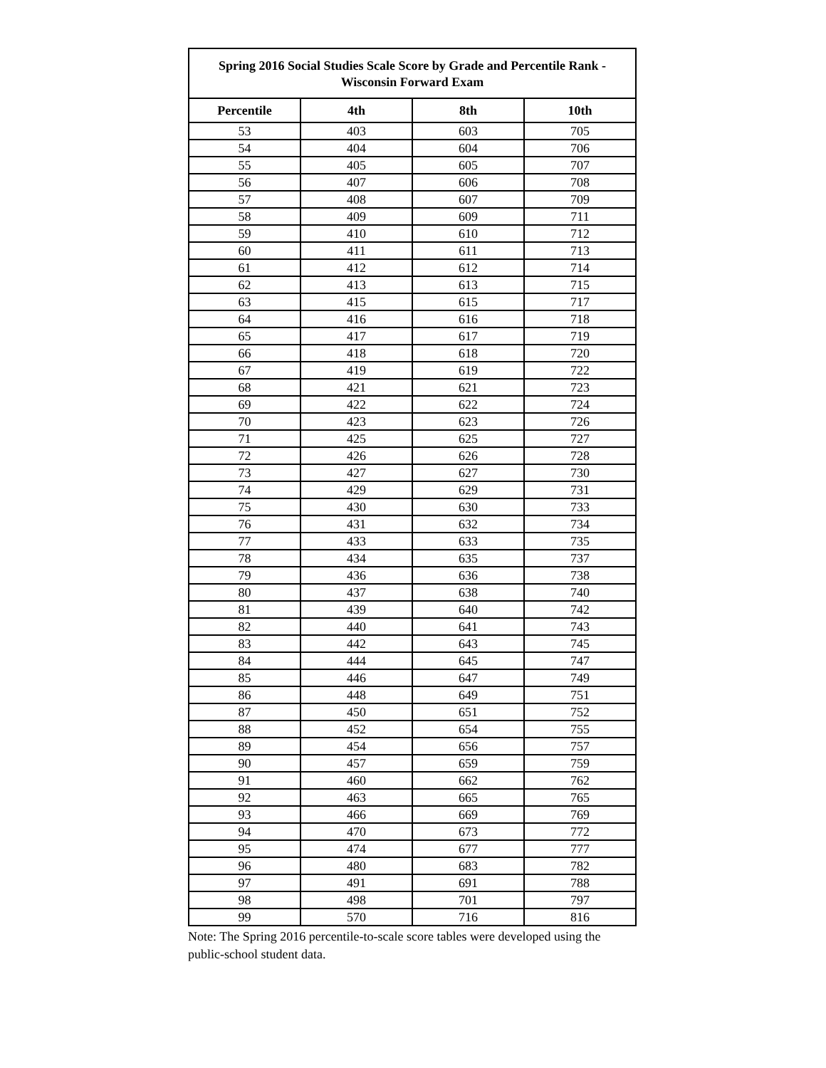Spring 2016 Social Studies Scale Score by Grade and Percentile Rank -
Wisconsin Forward Exam
| Percentile | 4th | 8th | 10th |
| --- | --- | --- | --- |
| 53 | 403 | 603 | 705 |
| 54 | 404 | 604 | 706 |
| 55 | 405 | 605 | 707 |
| 56 | 407 | 606 | 708 |
| 57 | 408 | 607 | 709 |
| 58 | 409 | 609 | 711 |
| 59 | 410 | 610 | 712 |
| 60 | 411 | 611 | 713 |
| 61 | 412 | 612 | 714 |
| 62 | 413 | 613 | 715 |
| 63 | 415 | 615 | 717 |
| 64 | 416 | 616 | 718 |
| 65 | 417 | 617 | 719 |
| 66 | 418 | 618 | 720 |
| 67 | 419 | 619 | 722 |
| 68 | 421 | 621 | 723 |
| 69 | 422 | 622 | 724 |
| 70 | 423 | 623 | 726 |
| 71 | 425 | 625 | 727 |
| 72 | 426 | 626 | 728 |
| 73 | 427 | 627 | 730 |
| 74 | 429 | 629 | 731 |
| 75 | 430 | 630 | 733 |
| 76 | 431 | 632 | 734 |
| 77 | 433 | 633 | 735 |
| 78 | 434 | 635 | 737 |
| 79 | 436 | 636 | 738 |
| 80 | 437 | 638 | 740 |
| 81 | 439 | 640 | 742 |
| 82 | 440 | 641 | 743 |
| 83 | 442 | 643 | 745 |
| 84 | 444 | 645 | 747 |
| 85 | 446 | 647 | 749 |
| 86 | 448 | 649 | 751 |
| 87 | 450 | 651 | 752 |
| 88 | 452 | 654 | 755 |
| 89 | 454 | 656 | 757 |
| 90 | 457 | 659 | 759 |
| 91 | 460 | 662 | 762 |
| 92 | 463 | 665 | 765 |
| 93 | 466 | 669 | 769 |
| 94 | 470 | 673 | 772 |
| 95 | 474 | 677 | 777 |
| 96 | 480 | 683 | 782 |
| 97 | 491 | 691 | 788 |
| 98 | 498 | 701 | 797 |
| 99 | 570 | 716 | 816 |
Note: The Spring 2016 percentile-to-scale score tables were developed using the public-school student data.